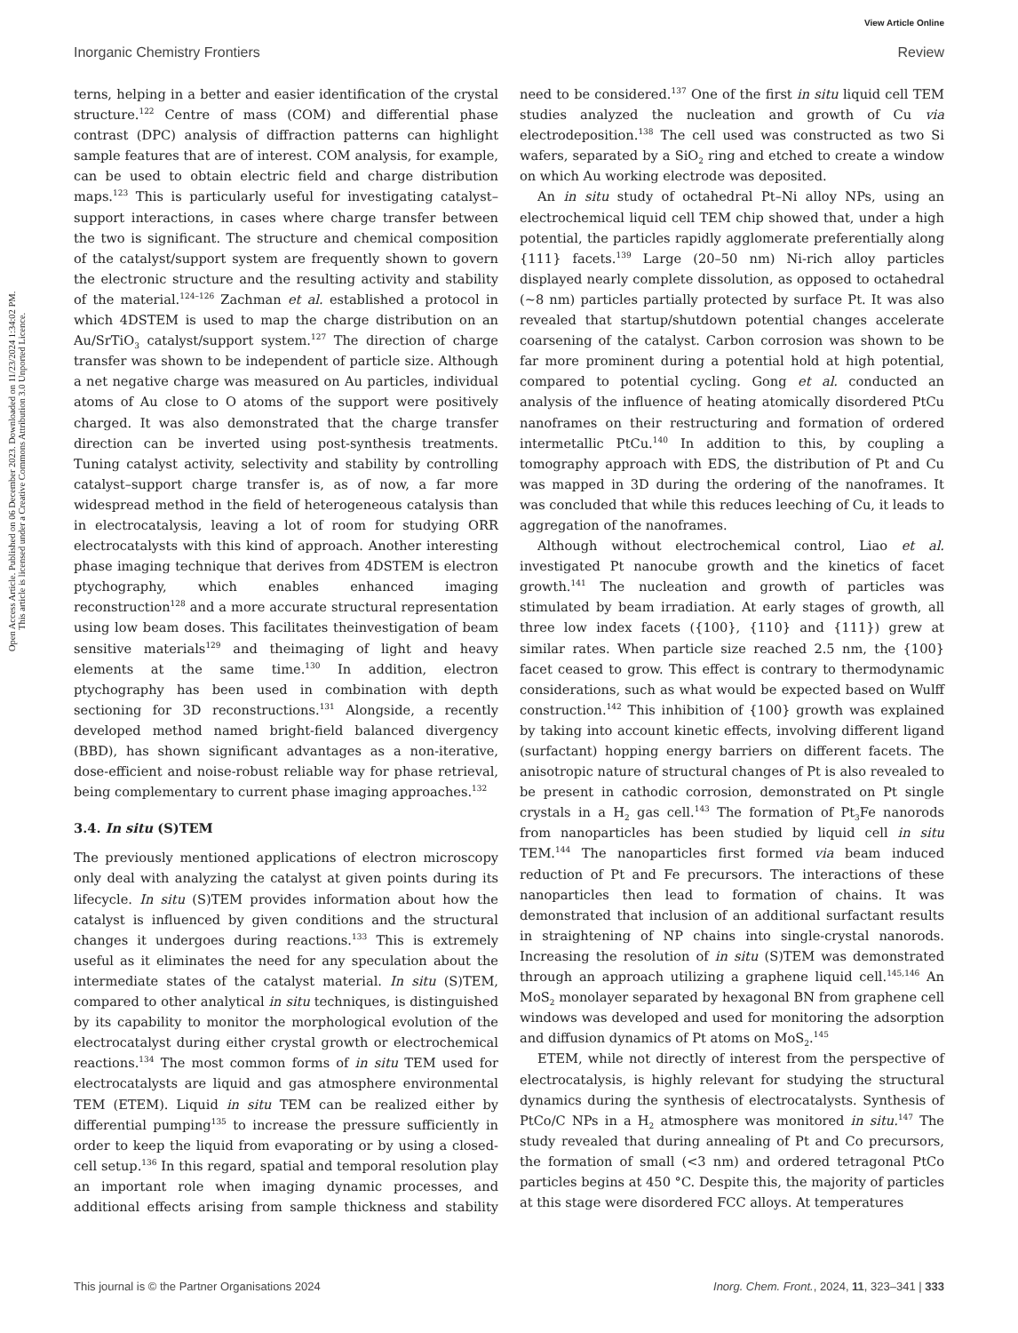View Article Online
Inorganic Chemistry Frontiers Review
Open Access Article. Published on 06 December 2023. Downloaded on 11/23/2024 1:34:02 PM.
This article is licensed under a Creative Commons Attribution 3.0 Unported Licence.
terns, helping in a better and easier identification of the crystal structure.<sup>122</sup> Centre of mass (COM) and differential phase contrast (DPC) analysis of diffraction patterns can highlight sample features that are of interest. COM analysis, for example, can be used to obtain electric field and charge distribution maps.<sup>123</sup> This is particularly useful for investigating catalyst–support interactions, in cases where charge transfer between the two is significant. The structure and chemical composition of the catalyst/support system are frequently shown to govern the electronic structure and the resulting activity and stability of the material.<sup>124–126</sup> Zachman et al. established a protocol in which 4DSTEM is used to map the charge distribution on an Au/SrTiO<sub>3</sub> catalyst/support system.<sup>127</sup> The direction of charge transfer was shown to be independent of particle size. Although a net negative charge was measured on Au particles, individual atoms of Au close to O atoms of the support were positively charged. It was also demonstrated that the charge transfer direction can be inverted using post-synthesis treatments. Tuning catalyst activity, selectivity and stability by controlling catalyst–support charge transfer is, as of now, a far more widespread method in the field of heterogeneous catalysis than in electrocatalysis, leaving a lot of room for studying ORR electrocatalysts with this kind of approach. Another interesting phase imaging technique that derives from 4DSTEM is electron ptychography, which enables enhanced imaging reconstruction<sup>128</sup> and a more accurate structural representation using low beam doses. This facilitates theinvestigation of beam sensitive materials<sup>129</sup> and theimaging of light and heavy elements at the same time.<sup>130</sup> In addition, electron ptychography has been used in combination with depth sectioning for 3D reconstructions.<sup>131</sup> Alongside, a recently developed method named bright-field balanced divergency (BBD), has shown significant advantages as a non-iterative, dose-efficient and noise-robust reliable way for phase retrieval, being complementary to current phase imaging approaches.<sup>132</sup>
3.4. In situ (S)TEM
The previously mentioned applications of electron microscopy only deal with analyzing the catalyst at given points during its lifecycle. In situ (S)TEM provides information about how the catalyst is influenced by given conditions and the structural changes it undergoes during reactions.<sup>133</sup> This is extremely useful as it eliminates the need for any speculation about the intermediate states of the catalyst material. In situ (S)TEM, compared to other analytical in situ techniques, is distinguished by its capability to monitor the morphological evolution of the electrocatalyst during either crystal growth or electrochemical reactions.<sup>134</sup> The most common forms of in situ TEM used for electrocatalysts are liquid and gas atmosphere environmental TEM (ETEM). Liquid in situ TEM can be realized either by differential pumping<sup>135</sup> to increase the pressure sufficiently in order to keep the liquid from evaporating or by using a closed-cell setup.<sup>136</sup> In this regard, spatial and temporal resolution play an important role when imaging dynamic processes, and additional effects arising from sample thickness and stability need to be considered.<sup>137</sup> One of the first in situ liquid cell TEM studies analyzed the nucleation and growth of Cu via electrodeposition.<sup>138</sup> The cell used was constructed as two Si wafers, separated by a SiO<sub>2</sub> ring and etched to create a window on which Au working electrode was deposited.
An in situ study of octahedral Pt–Ni alloy NPs, using an electrochemical liquid cell TEM chip showed that, under a high potential, the particles rapidly agglomerate preferentially along {111} facets.<sup>139</sup> Large (20–50 nm) Ni-rich alloy particles displayed nearly complete dissolution, as opposed to octahedral (~8 nm) particles partially protected by surface Pt. It was also revealed that startup/shutdown potential changes accelerate coarsening of the catalyst. Carbon corrosion was shown to be far more prominent during a potential hold at high potential, compared to potential cycling. Gong et al. conducted an analysis of the influence of heating atomically disordered PtCu nanoframes on their restructuring and formation of ordered intermetallic PtCu.<sup>140</sup> In addition to this, by coupling a tomography approach with EDS, the distribution of Pt and Cu was mapped in 3D during the ordering of the nanoframes. It was concluded that while this reduces leeching of Cu, it leads to aggregation of the nanoframes.
Although without electrochemical control, Liao et al. investigated Pt nanocube growth and the kinetics of facet growth.<sup>141</sup> The nucleation and growth of particles was stimulated by beam irradiation. At early stages of growth, all three low index facets ({100}, {110} and {111}) grew at similar rates. When particle size reached 2.5 nm, the {100} facet ceased to grow. This effect is contrary to thermodynamic considerations, such as what would be expected based on Wulff construction.<sup>142</sup> This inhibition of {100} growth was explained by taking into account kinetic effects, involving different ligand (surfactant) hopping energy barriers on different facets. The anisotropic nature of structural changes of Pt is also revealed to be present in cathodic corrosion, demonstrated on Pt single crystals in a H<sub>2</sub> gas cell.<sup>143</sup> The formation of Pt<sub>3</sub>Fe nanorods from nanoparticles has been studied by liquid cell in situ TEM.<sup>144</sup> The nanoparticles first formed via beam induced reduction of Pt and Fe precursors. The interactions of these nanoparticles then lead to formation of chains. It was demonstrated that inclusion of an additional surfactant results in straightening of NP chains into single-crystal nanorods. Increasing the resolution of in situ (S)TEM was demonstrated through an approach utilizing a graphene liquid cell.<sup>145,146</sup> An MoS<sub>2</sub> monolayer separated by hexagonal BN from graphene cell windows was developed and used for monitoring the adsorption and diffusion dynamics of Pt atoms on MoS<sub>2</sub>.<sup>145</sup>
ETEM, while not directly of interest from the perspective of electrocatalysis, is highly relevant for studying the structural dynamics during the synthesis of electrocatalysts. Synthesis of PtCo/C NPs in a H<sub>2</sub> atmosphere was monitored in situ.<sup>147</sup> The study revealed that during annealing of Pt and Co precursors, the formation of small (<3 nm) and ordered tetragonal PtCo particles begins at 450 °C. Despite this, the majority of particles at this stage were disordered FCC alloys. At temperatures
This journal is © the Partner Organisations 2024 Inorg. Chem. Front., 2024, 11, 323–341 | 333